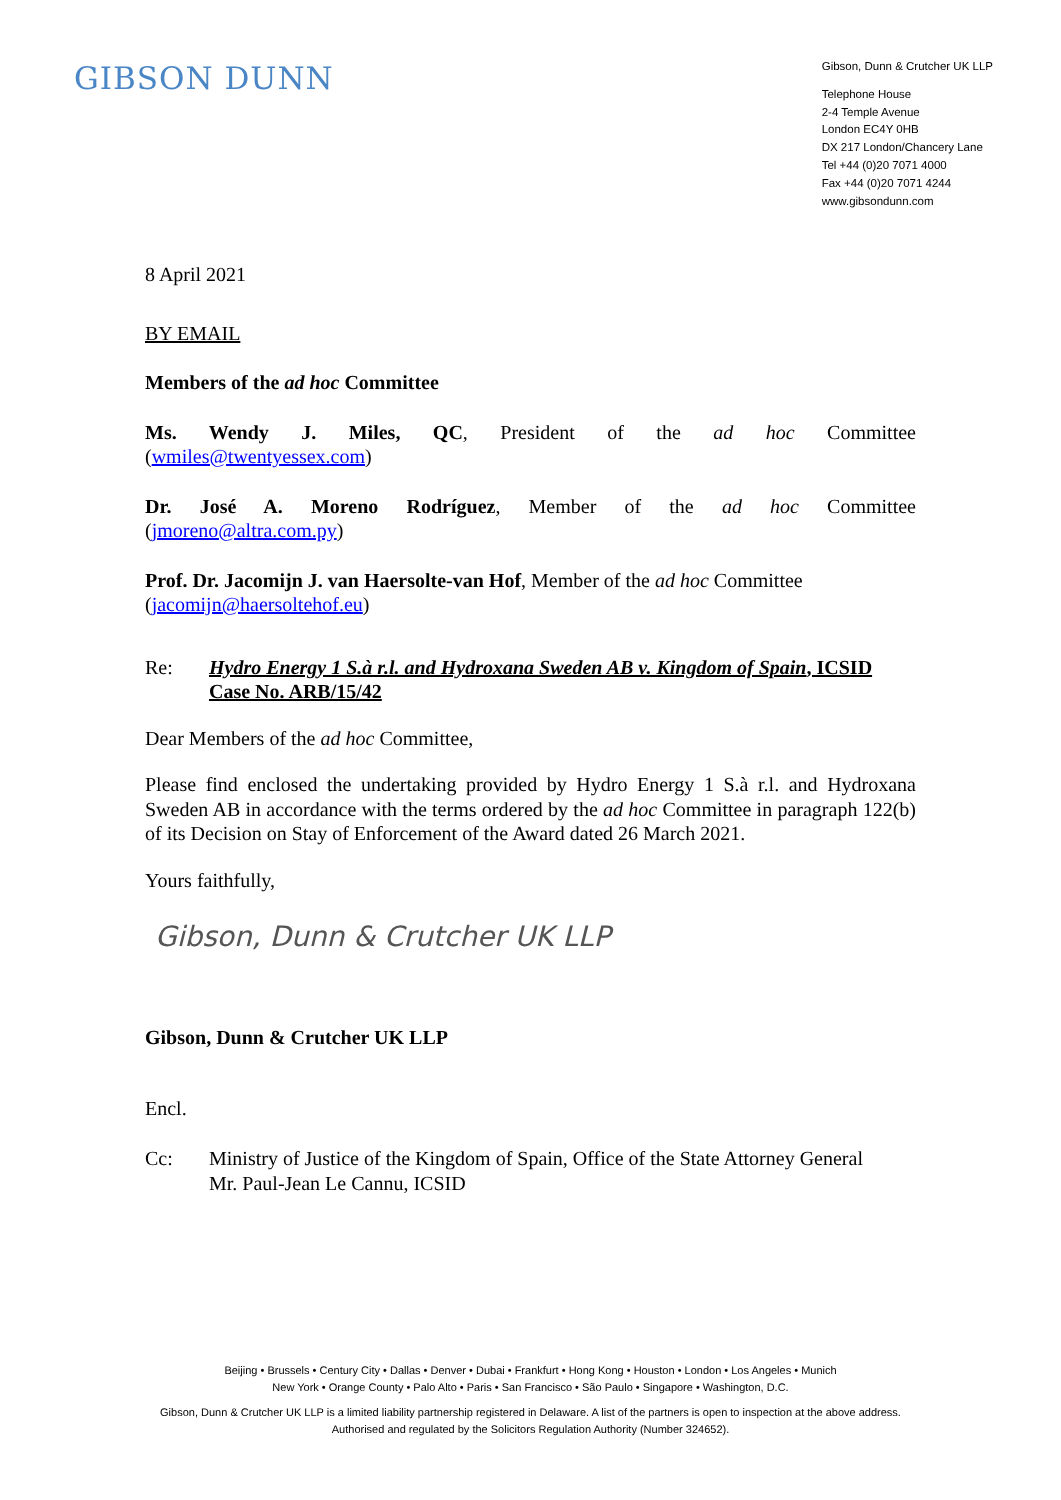GIBSON DUNN
Gibson, Dunn & Crutcher UK LLP
Telephone House
2-4 Temple Avenue
London EC4Y 0HB
DX 217 London/Chancery Lane
Tel +44 (0)20 7071 4000
Fax +44 (0)20 7071 4244
www.gibsondunn.com
8 April 2021
BY EMAIL
Members of the ad hoc Committee
Ms. Wendy J. Miles, QC, President of the ad hoc Committee
(wmiles@twentyessex.com)
Dr. José A. Moreno Rodríguez, Member of the ad hoc Committee
(jmoreno@altra.com.py)
Prof. Dr. Jacomijn J. van Haersolte-van Hof, Member of the ad hoc Committee
(jacomijn@haersoltehof.eu)
Re: Hydro Energy 1 S.à r.l. and Hydroxana Sweden AB v. Kingdom of Spain, ICSID Case No. ARB/15/42
Dear Members of the ad hoc Committee,
Please find enclosed the undertaking provided by Hydro Energy 1 S.à r.l. and Hydroxana Sweden AB in accordance with the terms ordered by the ad hoc Committee in paragraph 122(b) of its Decision on Stay of Enforcement of the Award dated 26 March 2021.
Yours faithfully,
Gibson, Dunn & Crutcher UK LLP
Gibson, Dunn & Crutcher UK LLP
Encl.
Cc: Ministry of Justice of the Kingdom of Spain, Office of the State Attorney General
Mr. Paul-Jean Le Cannu, ICSID
Beijing • Brussels • Century City • Dallas • Denver • Dubai • Frankfurt • Hong Kong • Houston • London • Los Angeles • Munich
New York • Orange County • Palo Alto • Paris • San Francisco • São Paulo • Singapore • Washington, D.C.
Gibson, Dunn & Crutcher UK LLP is a limited liability partnership registered in Delaware. A list of the partners is open to inspection at the above address.
Authorised and regulated by the Solicitors Regulation Authority (Number 324652).